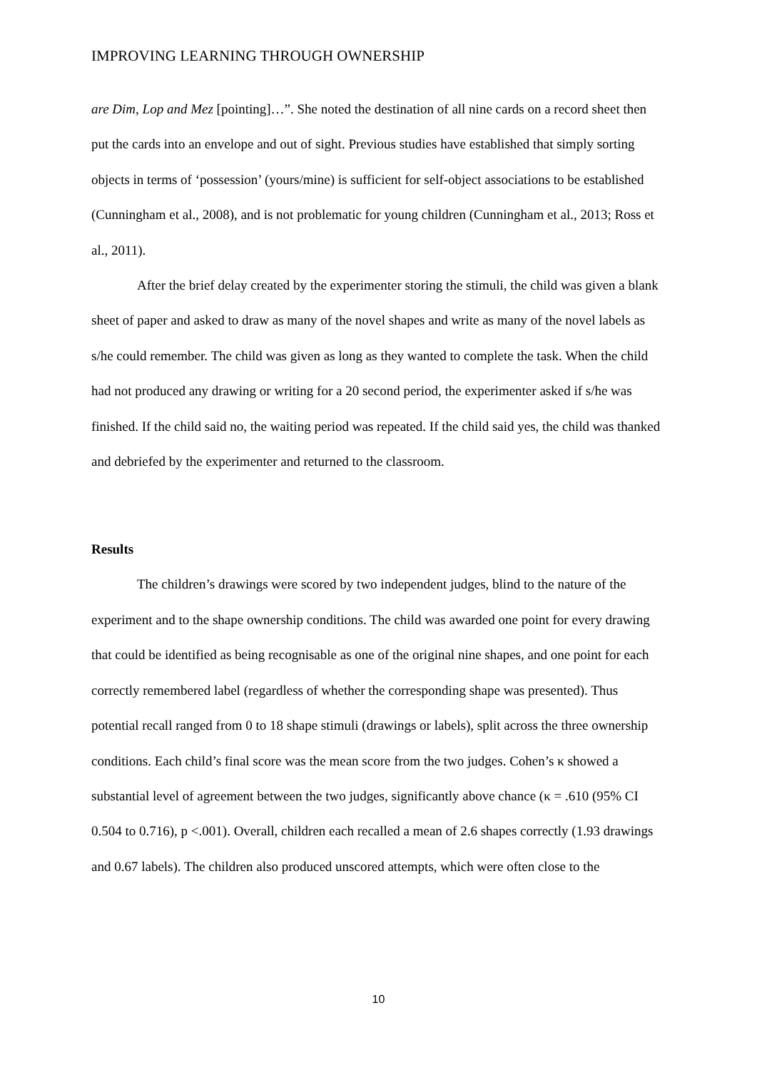IMPROVING LEARNING THROUGH OWNERSHIP
are Dim, Lop and Mez [pointing]…”. She noted the destination of all nine cards on a record sheet then put the cards into an envelope and out of sight. Previous studies have established that simply sorting objects in terms of ‘possession’ (yours/mine) is sufficient for self-object associations to be established (Cunningham et al., 2008), and is not problematic for young children (Cunningham et al., 2013; Ross et al., 2011).
After the brief delay created by the experimenter storing the stimuli, the child was given a blank sheet of paper and asked to draw as many of the novel shapes and write as many of the novel labels as s/he could remember. The child was given as long as they wanted to complete the task. When the child had not produced any drawing or writing for a 20 second period, the experimenter asked if s/he was finished. If the child said no, the waiting period was repeated. If the child said yes, the child was thanked and debriefed by the experimenter and returned to the classroom.
Results
The children’s drawings were scored by two independent judges, blind to the nature of the experiment and to the shape ownership conditions. The child was awarded one point for every drawing that could be identified as being recognisable as one of the original nine shapes, and one point for each correctly remembered label (regardless of whether the corresponding shape was presented). Thus potential recall ranged from 0 to 18 shape stimuli (drawings or labels), split across the three ownership conditions. Each child’s final score was the mean score from the two judges. Cohen’s κ showed a substantial level of agreement between the two judges, significantly above chance (κ = .610 (95% CI 0.504 to 0.716), p <.001). Overall, children each recalled a mean of 2.6 shapes correctly (1.93 drawings and 0.67 labels). The children also produced unscored attempts, which were often close to the
10